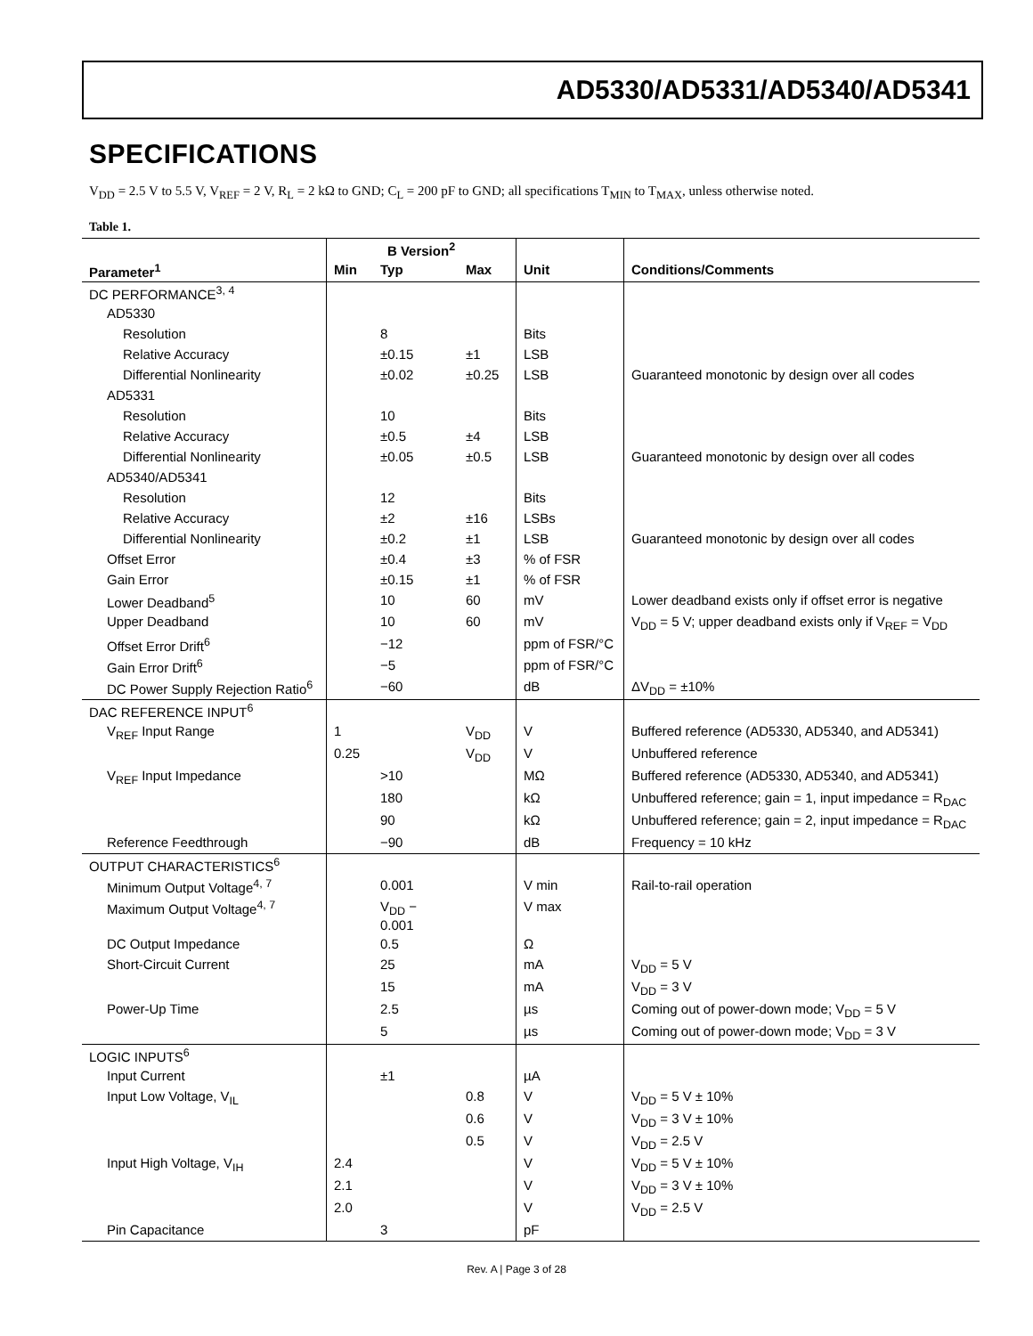AD5330/AD5331/AD5340/AD5341
SPECIFICATIONS
V<sub>DD</sub> = 2.5 V to 5.5 V, V<sub>REF</sub> = 2 V, R<sub>L</sub> = 2 kΩ to GND; C<sub>L</sub> = 200 pF to GND; all specifications T<sub>MIN</sub> to T<sub>MAX</sub>, unless otherwise noted.
Table 1.
| | B Version<sup>2</sup> | | | | |
| --- | --- | --- | --- | --- | --- |
| Parameter<sup>1</sup> | Min | Typ | Max | Unit | Conditions/Comments |
| DC PERFORMANCE<sup>3, 4</sup> | | | | | |
| AD5330 | | | | | |
| Resolution | | 8 | | Bits | |
| Relative Accuracy | | ±0.15 | ±1 | LSB | |
| Differential Nonlinearity | | ±0.02 | ±0.25 | LSB | Guaranteed monotonic by design over all codes |
| AD5331 | | | | | |
| Resolution | | 10 | | Bits | |
| Relative Accuracy | | ±0.5 | ±4 | LSB | |
| Differential Nonlinearity | | ±0.05 | ±0.5 | LSB | Guaranteed monotonic by design over all codes |
| AD5340/AD5341 | | | | | |
| Resolution | | 12 | | Bits | |
| Relative Accuracy | | ±2 | ±16 | LSBs | |
| Differential Nonlinearity | | ±0.2 | ±1 | LSB | Guaranteed monotonic by design over all codes |
| Offset Error | | ±0.4 | ±3 | % of FSR | |
| Gain Error | | ±0.15 | ±1 | % of FSR | |
| Lower Deadband<sup>5</sup> | | 10 | 60 | mV | Lower deadband exists only if offset error is negative |
| Upper Deadband | | 10 | 60 | mV | V<sub>DD</sub> = 5 V; upper deadband exists only if V<sub>REF</sub> = V<sub>DD</sub> |
| Offset Error Drift<sup>6</sup> | | −12 | | ppm of FSR/°C | |
| Gain Error Drift<sup>6</sup> | | −5 | | ppm of FSR/°C | |
| DC Power Supply Rejection Ratio<sup>6</sup> | | −60 | | dB | ΔV<sub>DD</sub> = ±10% |
| DAC REFERENCE INPUT<sup>6</sup> | | | | | |
| V<sub>REF</sub> Input Range | 1 | | V<sub>DD</sub> | V | Buffered reference (AD5330, AD5340, and AD5341) |
| | 0.25 | | V<sub>DD</sub> | V | Unbuffered reference |
| V<sub>REF</sub> Input Impedance | | >10 | | MΩ | Buffered reference (AD5330, AD5340, and AD5341) |
| | | 180 | | kΩ | Unbuffered reference; gain = 1, input impedance = R<sub>DAC</sub> |
| | | 90 | | kΩ | Unbuffered reference; gain = 2, input impedance = R<sub>DAC</sub> |
| Reference Feedthrough | | −90 | | dB | Frequency = 10 kHz |
| OUTPUT CHARACTERISTICS<sup>6</sup> | | | | | |
| Minimum Output Voltage<sup>4, 7</sup> | | 0.001 | | V min | Rail-to-rail operation |
| Maximum Output Voltage<sup>4, 7</sup> | | V<sub>DD</sub> − 0.001 | | V max | |
| DC Output Impedance | | 0.5 | | Ω | |
| Short-Circuit Current | | 25 | | mA | V<sub>DD</sub> = 5 V |
| | | 15 | | mA | V<sub>DD</sub> = 3 V |
| Power-Up Time | | 2.5 | | µs | Coming out of power-down mode; V<sub>DD</sub> = 5 V |
| | | 5 | | µs | Coming out of power-down mode; V<sub>DD</sub> = 3 V |
| LOGIC INPUTS<sup>6</sup> | | | | | |
| Input Current | | ±1 | | µA | |
| Input Low Voltage, V<sub>IL</sub> | | | 0.8 | V | V<sub>DD</sub> = 5 V ± 10% |
| | | | 0.6 | V | V<sub>DD</sub> = 3 V ± 10% |
| | | | 0.5 | V | V<sub>DD</sub> = 2.5 V |
| Input High Voltage, V<sub>IH</sub> | 2.4 | | | V | V<sub>DD</sub> = 5 V ± 10% |
| | 2.1 | | | V | V<sub>DD</sub> = 3 V ± 10% |
| | 2.0 | | | V | V<sub>DD</sub> = 2.5 V |
| Pin Capacitance | | 3 | | pF | |
Rev. A | Page 3 of 28